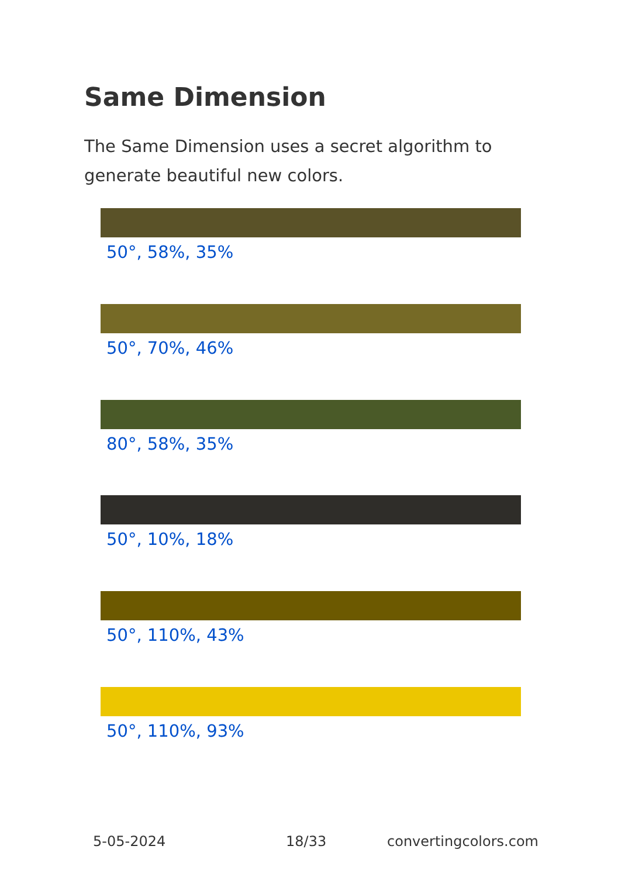Same Dimension
The Same Dimension uses a secret algorithm to generate beautiful new colors.
50°, 58%, 35%
50°, 70%, 46%
80°, 58%, 35%
50°, 10%, 18%
50°, 110%, 43%
50°, 110%, 93%
5-05-2024 18/33 convertingcolors.com